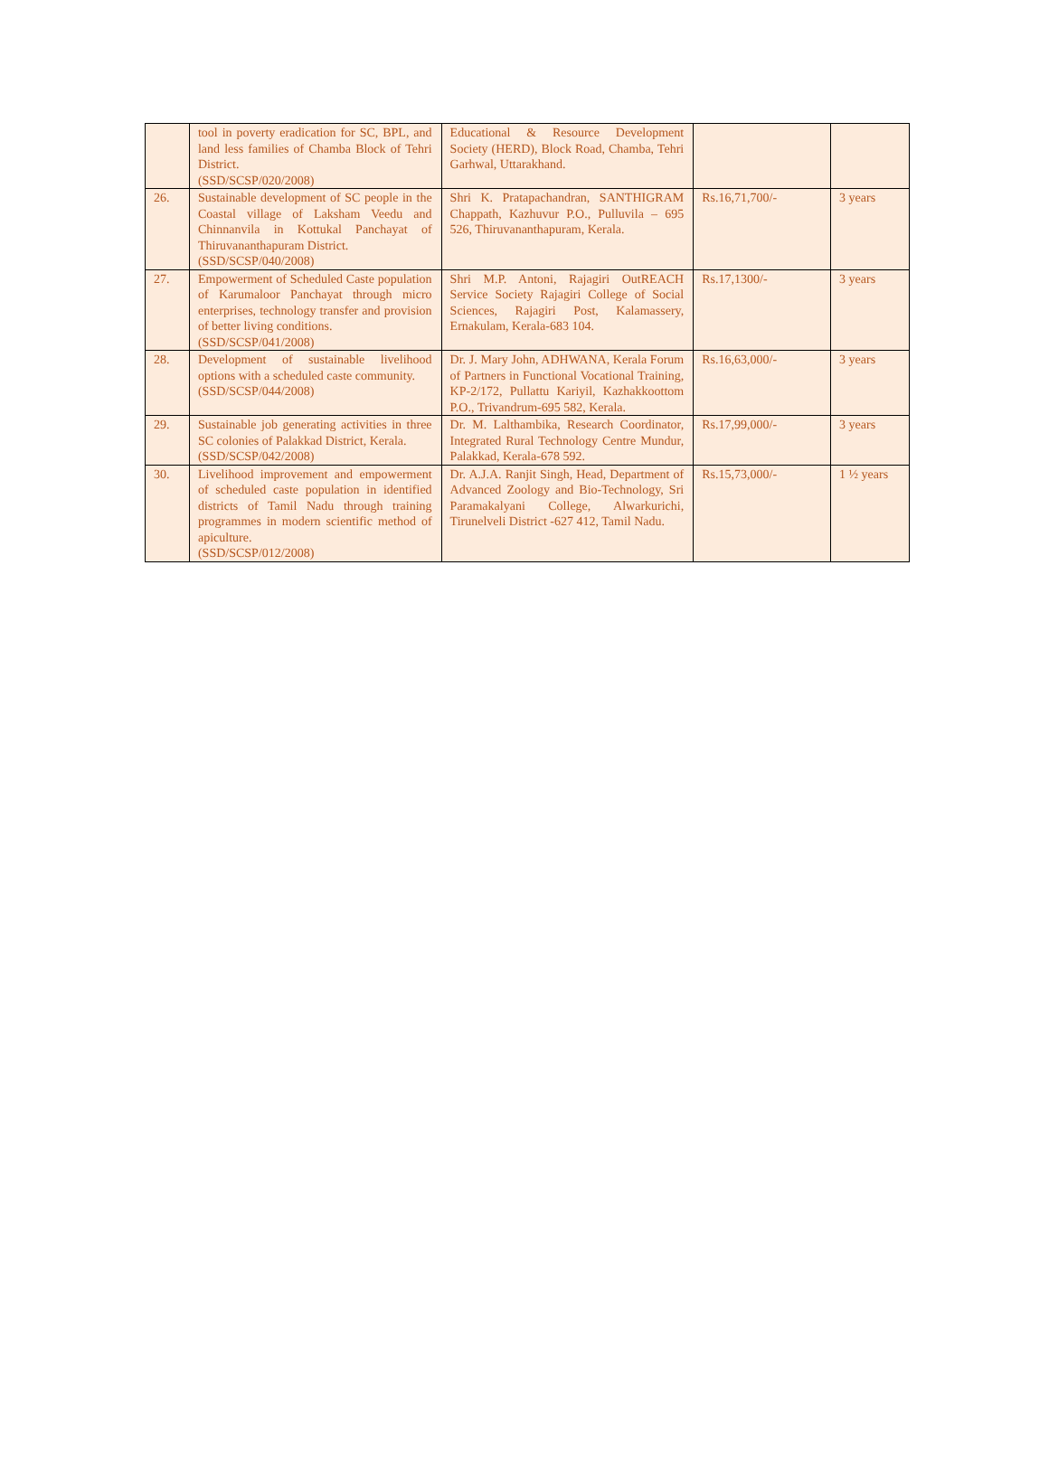| | tool in poverty eradication for SC, BPL, and land less families of Chamba Block of Tehri District. (SSD/SCSP/020/2008) | Educational & Resource Development Society (HERD), Block Road, Chamba, Tehri Garhwal, Uttarakhand. | | |
| 26. | Sustainable development of SC people in the Coastal village of Laksham Veedu and Chinnanvila in Kottukal Panchayat of Thiruvananthapuram District. (SSD/SCSP/040/2008) | Shri K. Pratapachandran, SANTHIGRAM Chappath, Kazhuvur P.O., Pulluvila – 695 526, Thiruvananthapuram, Kerala. | Rs.16,71,700/- | 3 years |
| 27. | Empowerment of Scheduled Caste population of Karumaloor Panchayat through micro enterprises, technology transfer and provision of better living conditions. (SSD/SCSP/041/2008) | Shri M.P. Antoni, Rajagiri OutREACH Service Society Rajagiri College of Social Sciences, Rajagiri Post, Kalamassery, Ernakulam, Kerala-683 104. | Rs.17,1300/- | 3 years |
| 28. | Development of sustainable livelihood options with a scheduled caste community. (SSD/SCSP/044/2008) | Dr. J. Mary John, ADHWANA, Kerala Forum of Partners in Functional Vocational Training, KP-2/172, Pullattu Kariyil, Kazhakkoottom P.O., Trivandrum-695 582, Kerala. | Rs.16,63,000/- | 3 years |
| 29. | Sustainable job generating activities in three SC colonies of Palakkad District, Kerala. (SSD/SCSP/042/2008) | Dr. M. Lalthambika, Research Coordinator, Integrated Rural Technology Centre Mundur, Palakkad, Kerala-678 592. | Rs.17,99,000/- | 3 years |
| 30. | Livelihood improvement and empowerment of scheduled caste population in identified districts of Tamil Nadu through training programmes in modern scientific method of apiculture. (SSD/SCSP/012/2008) | Dr. A.J.A. Ranjit Singh, Head, Department of Advanced Zoology and Bio-Technology, Sri Paramakalyani College, Alwarkurichi, Tirunelveli District -627 412, Tamil Nadu. | Rs.15,73,000/- | 1 ½ years |